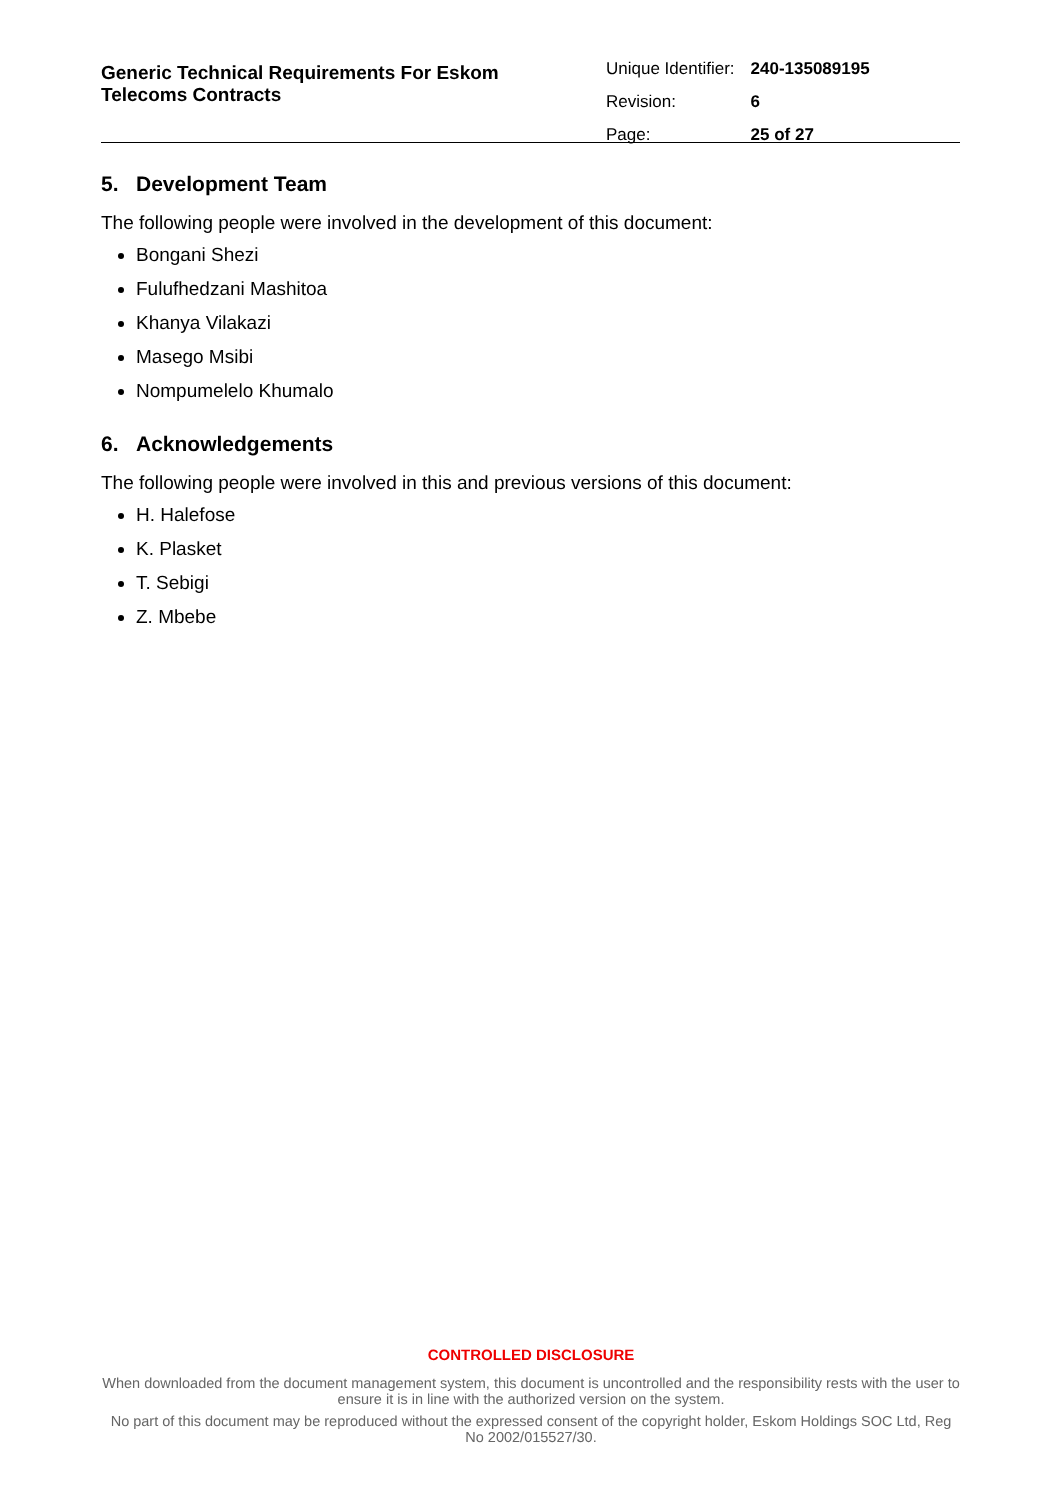Generic Technical Requirements For Eskom
Telecoms Contracts
| Unique Identifier: | 240-135089195 |
| Revision: | 6 |
| Page: | 25 of 27 |
5. Development Team
The following people were involved in the development of this document:
Bongani Shezi
Fulufhedzani Mashitoa
Khanya Vilakazi
Masego Msibi
Nompumelelo Khumalo
6. Acknowledgements
The following people were involved in this and previous versions of this document:
H. Halefose
K. Plasket
T. Sebigi
Z. Mbebe
CONTROLLED DISCLOSURE
When downloaded from the document management system, this document is uncontrolled and the responsibility rests with the user to ensure it is in line with the authorized version on the system.
No part of this document may be reproduced without the expressed consent of the copyright holder, Eskom Holdings SOC Ltd, Reg No 2002/015527/30.